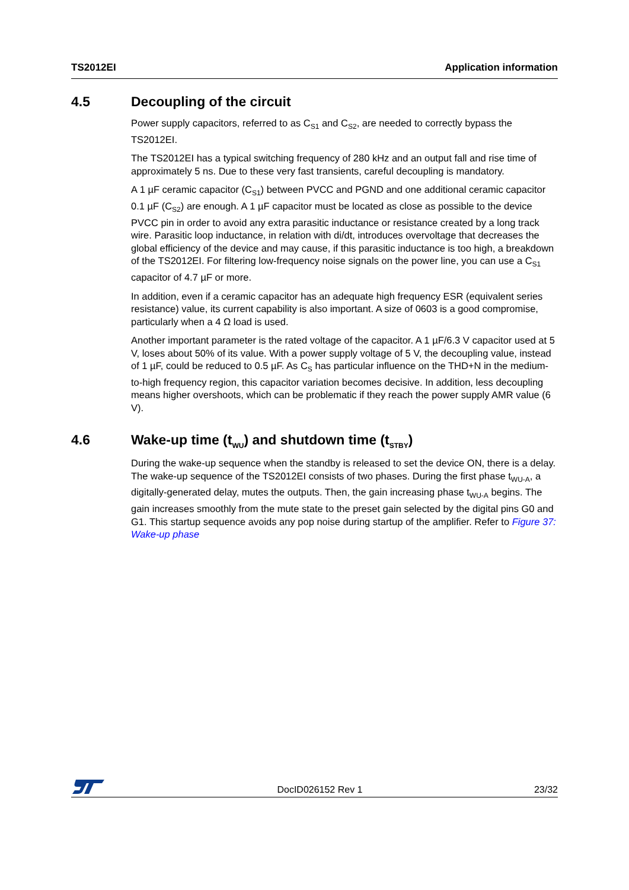TS2012EI Application information
4.5 Decoupling of the circuit
Power supply capacitors, referred to as C<sub>S1</sub> and C<sub>S2</sub>, are needed to correctly bypass the TS2012EI.
The TS2012EI has a typical switching frequency of 280 kHz and an output fall and rise time of approximately 5 ns. Due to these very fast transients, careful decoupling is mandatory.
A 1 µF ceramic capacitor (C<sub>S1</sub>) between PVCC and PGND and one additional ceramic capacitor 0.1 µF (C<sub>S2</sub>) are enough. A 1 µF capacitor must be located as close as possible to the device PVCC pin in order to avoid any extra parasitic inductance or resistance created by a long track wire. Parasitic loop inductance, in relation with di/dt, introduces overvoltage that decreases the global efficiency of the device and may cause, if this parasitic inductance is too high, a breakdown of the TS2012EI. For filtering low-frequency noise signals on the power line, you can use a C<sub>S1</sub> capacitor of 4.7 µF or more.
In addition, even if a ceramic capacitor has an adequate high frequency ESR (equivalent series resistance) value, its current capability is also important. A size of 0603 is a good compromise, particularly when a 4 Ω load is used.
Another important parameter is the rated voltage of the capacitor. A 1 µF/6.3 V capacitor used at 5 V, loses about 50% of its value. With a power supply voltage of 5 V, the decoupling value, instead of 1 µF, could be reduced to 0.5 µF. As C<sub>S</sub> has particular influence on the THD+N in the medium-to-high frequency region, this capacitor variation becomes decisive. In addition, less decoupling means higher overshoots, which can be problematic if they reach the power supply AMR value (6 V).
4.6 Wake-up time (t<sub>WU</sub>) and shutdown time (t<sub>STBY</sub>)
During the wake-up sequence when the standby is released to set the device ON, there is a delay. The wake-up sequence of the TS2012EI consists of two phases. During the first phase t<sub>WU-A</sub>, a digitally-generated delay, mutes the outputs. Then, the gain increasing phase t<sub>WU-A</sub> begins. The gain increases smoothly from the mute state to the preset gain selected by the digital pins G0 and G1. This startup sequence avoids any pop noise during startup of the amplifier. Refer to Figure 37: Wake-up phase
DocID026152 Rev 1 23/32